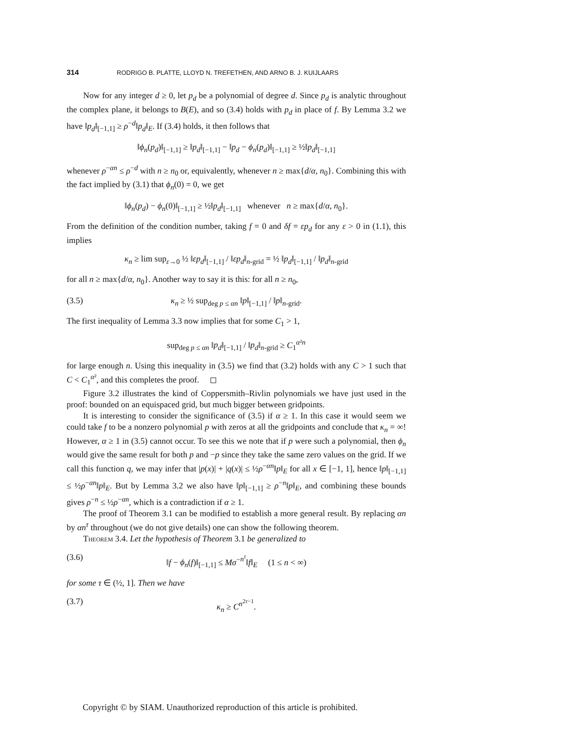314 RODRIGO B. PLATTE, LLOYD N. TREFETHEN, AND ARNO B. J. KUIJLAARS
Now for any integer d ≥ 0, let p<sub>d</sub> be a polynomial of degree d. Since p<sub>d</sub> is analytic throughout the complex plane, it belongs to B(E), and so (3.4) holds with p<sub>d</sub> in place of f. By Lemma 3.2 we have ‖p<sub>d</sub>‖<sub>[−1,1]</sub> ≥ ρ<sup>−d</sup>‖p<sub>d</sub>‖<sub>E</sub>. If (3.4) holds, it then follows that
‖ϕ<sub>n</sub>(p<sub>d</sub>)‖<sub>[−1,1]</sub> ≥ ‖p<sub>d</sub>‖<sub>[−1,1]</sub> − ‖p<sub>d</sub> − ϕ<sub>n</sub>(p<sub>d</sub>)‖<sub>[−1,1]</sub> ≥ ½‖p<sub>d</sub>‖<sub>[−1,1]</sub>
whenever ρ<sup>−αn</sup> ≤ ρ<sup>−d</sup> with n ≥ n<sub>0</sub> or, equivalently, whenever n ≥ max{d/α, n<sub>0</sub>}. Combining this with the fact implied by (3.1) that ϕ<sub>n</sub>(0) = 0, we get
‖ϕ<sub>n</sub>(p<sub>d</sub>) − ϕ<sub>n</sub>(0)‖<sub>[−1,1]</sub> ≥ ½‖p<sub>d</sub>‖<sub>[−1,1]</sub> whenever n ≥ max{d/α, n<sub>0</sub>}.
From the definition of the condition number, taking f = 0 and δf = εp<sub>d</sub> for any ε > 0 in (1.1), this implies
κ<sub>n</sub> ≥ lim sup<sub>ε→0</sub> ½ ‖εp<sub>d</sub>‖<sub>[−1,1]</sub> / ‖εp<sub>d</sub>‖<sub>n-grid</sub> = ½ ‖p<sub>d</sub>‖<sub>[−1,1]</sub> / ‖p<sub>d</sub>‖<sub>n-grid</sub>
for all n ≥ max{d/α, n<sub>0</sub>}. Another way to say it is this: for all n ≥ n<sub>0</sub>,
(3.5) κ<sub>n</sub> ≥ ½ sup<sub>deg p ≤ αn</sub> ‖p‖<sub>[−1,1]</sub> / ‖p‖<sub>n-grid</sub>.
The first inequality of Lemma 3.3 now implies that for some C<sub>1</sub> > 1,
sup<sub>deg p ≤ αn</sub> ‖p<sub>d</sub>‖<sub>[−1,1]</sub> / ‖p<sub>d</sub>‖<sub>n-grid</sub> ≥ C<sub>1</sub><sup>α²n</sup>
for large enough n. Using this inequality in (3.5) we find that (3.2) holds with any C > 1 such that C < C<sub>1</sub><sup>α²</sup>, and this completes the proof. ◻
Figure 3.2 illustrates the kind of Coppersmith–Rivlin polynomials we have just used in the proof: bounded on an equispaced grid, but much bigger between gridpoints.
It is interesting to consider the significance of (3.5) if α ≥ 1. In this case it would seem we could take f to be a nonzero polynomial p with zeros at all the gridpoints and conclude that κ<sub>n</sub> = ∞! However, α ≥ 1 in (3.5) cannot occur. To see this we note that if p were such a polynomial, then ϕ<sub>n</sub> would give the same result for both p and −p since they take the same zero values on the grid. If we call this function q, we may infer that |p(x)| + |q(x)| ≤ ½ρ<sup>−αn</sup>‖p‖<sub>E</sub> for all x ∈ [−1, 1], hence ‖p‖<sub>[−1,1]</sub> ≤ ½ρ<sup>−αn</sup>‖p‖<sub>E</sub>. But by Lemma 3.2 we also have ‖p‖<sub>[−1,1]</sub> ≥ ρ<sup>−n</sup>‖p‖<sub>E</sub>, and combining these bounds gives ρ<sup>−n</sup> ≤ ½ρ<sup>−αn</sup>, which is a contradiction if α ≥ 1.
The proof of Theorem 3.1 can be modified to establish a more general result. By replacing αn by αn<sup>τ</sup> throughout (we do not give details) one can show the following theorem.
Theorem 3.4. Let the hypothesis of Theorem 3.1 be generalized to
(3.6) ‖f − ϕ<sub>n</sub>(f)‖<sub>[−1,1]</sub> ≤ Mσ<sup>−n<sup>τ</sup></sup>‖f‖<sub>E</sub> (1 ≤ n < ∞)
for some τ ∈ (½, 1]. Then we have
(3.7) κ<sub>n</sub> ≥ C<sup>n<sup>2τ−1</sup></sup>.
Copyright © by SIAM. Unauthorized reproduction of this article is prohibited.